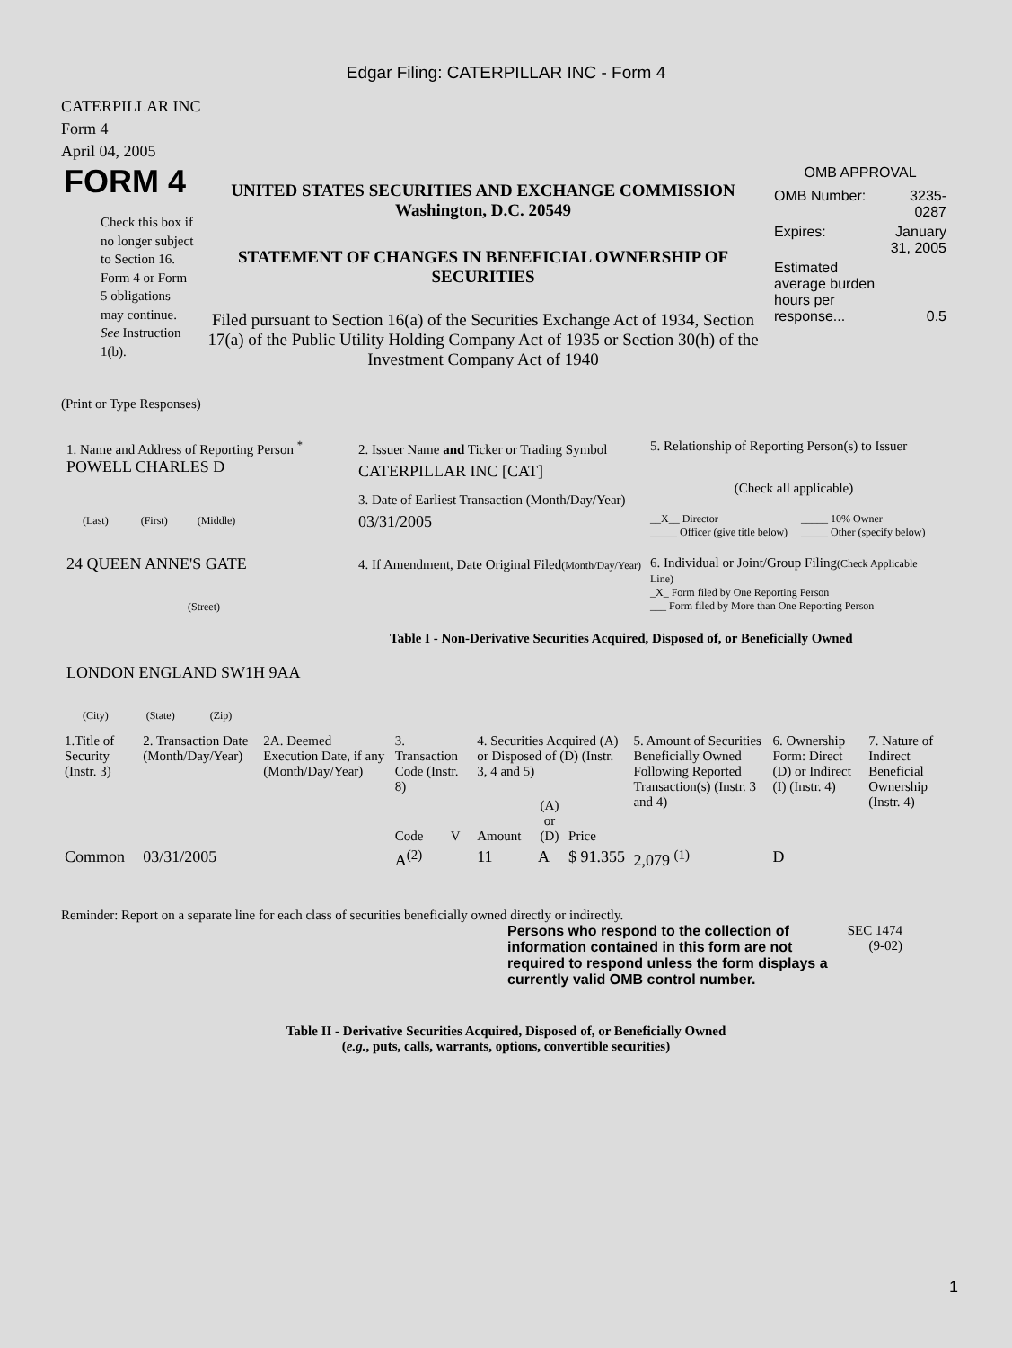Edgar Filing: CATERPILLAR INC - Form 4
CATERPILLAR INC
Form 4
April 04, 2005
FORM 4
Check this box if no longer subject to Section 16. Form 4 or Form 5 obligations may continue. See Instruction 1(b).
UNITED STATES SECURITIES AND EXCHANGE COMMISSION
Washington, D.C. 20549
STATEMENT OF CHANGES IN BENEFICIAL OWNERSHIP OF SECURITIES
Filed pursuant to Section 16(a) of the Securities Exchange Act of 1934, Section 17(a) of the Public Utility Holding Company Act of 1935 or Section 30(h) of the Investment Company Act of 1940
OMB APPROVAL
| OMB Number: | 3235-0287 |
| Expires: | January 31, 2005 |
| Estimated average burden hours per response... | 0.5 |
(Print or Type Responses)
1. Name and Address of Reporting Person <sup>*</sup>
POWELL CHARLES D
(Last) (First) (Middle)
24 QUEEN ANNE'S GATE
(Street)
LONDON ENGLAND SW1H 9AA
(City) (State) (Zip)
2. Issuer Name and Ticker or Trading Symbol
CATERPILLAR INC [CAT]
3. Date of Earliest Transaction (Month/Day/Year)
03/31/2005
4. If Amendment, Date Original Filed(Month/Day/Year)
5. Relationship of Reporting Person(s) to Issuer
(Check all applicable)
| __X__ Director _____ Officer (give title below) | _____ 10% Owner _____ Other (specify below) |
6. Individual or Joint/Group Filing(Check Applicable Line)
_X_ Form filed by One Reporting Person
___ Form filed by More than One Reporting Person
Table I - Non-Derivative Securities Acquired, Disposed of, or Beneficially Owned
| 1.Title of Security (Instr. 3) | 2. Transaction Date (Month/Day/Year) | 2A. Deemed Execution Date, if any (Month/Day/Year) | 3. Transaction Code (Instr. 8) | | 4. Securities Acquired (A) or Disposed of (D) (Instr. 3, 4 and 5) | | | 5. Amount of Securities Beneficially Owned Following Reported Transaction(s) (Instr. 3 and 4) | 6. Ownership Form: Direct (D) or Indirect (I) (Instr. 4) | 7. Nature of Indirect Beneficial Ownership (Instr. 4) |
| --- | --- | --- | --- | --- | --- | --- | --- | --- | --- | --- |
| | | | Code | V | Amount | (A) or (D) | Price | | | |
| Common | 03/31/2005 | | A<sup>(2)</sup> | | 11 | A | $ 91.355 | 2,079 <sup>(1)</sup> | D | |
Reminder: Report on a separate line for each class of securities beneficially owned directly or indirectly.
Persons who respond to the collection of information contained in this form are not required to respond unless the form displays a currently valid OMB control number.
SEC 1474
(9-02)
Table II - Derivative Securities Acquired, Disposed of, or Beneficially Owned
(e.g., puts, calls, warrants, options, convertible securities)
1